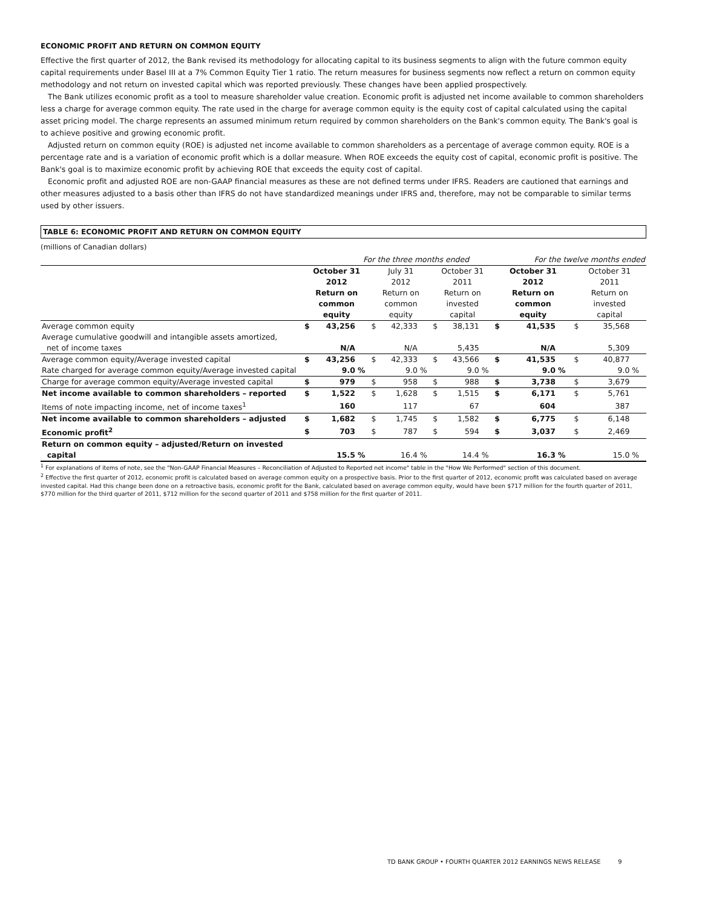ECONOMIC PROFIT AND RETURN ON COMMON EQUITY
Effective the first quarter of 2012, the Bank revised its methodology for allocating capital to its business segments to align with the future common equity capital requirements under Basel III at a 7% Common Equity Tier 1 ratio. The return measures for business segments now reflect a return on common equity methodology and not return on invested capital which was reported previously. These changes have been applied prospectively.
The Bank utilizes economic profit as a tool to measure shareholder value creation. Economic profit is adjusted net income available to common shareholders less a charge for average common equity. The rate used in the charge for average common equity is the equity cost of capital calculated using the capital asset pricing model. The charge represents an assumed minimum return required by common shareholders on the Bank's common equity. The Bank's goal is to achieve positive and growing economic profit.
Adjusted return on common equity (ROE) is adjusted net income available to common shareholders as a percentage of average common equity. ROE is a percentage rate and is a variation of economic profit which is a dollar measure. When ROE exceeds the equity cost of capital, economic profit is positive. The Bank's goal is to maximize economic profit by achieving ROE that exceeds the equity cost of capital.
Economic profit and adjusted ROE are non-GAAP financial measures as these are not defined terms under IFRS. Readers are cautioned that earnings and other measures adjusted to a basis other than IFRS do not have standardized meanings under IFRS and, therefore, may not be comparable to similar terms used by other issuers.
TABLE 6: ECONOMIC PROFIT AND RETURN ON COMMON EQUITY
(millions of Canadian dollars)
| | For the three months ended | | | | | | | | | For the twelve months ended | | | | | |
| | October 31 2012 Return on common equity | | | July 31 2012 Return on common equity | | | October 31 2011 Return on invested capital | | | October 31 2012 Return on common equity | | | October 31 2011 Return on invested capital | | |
| Average common equity | $ | 43,256 | | $ | 42,333 | | $ | 38,131 | | $ | 41,535 | | $ | 35,568 | |
| Average cumulative goodwill and intangible assets amortized, net of income taxes | | N/A | | | N/A | | | 5,435 | | | N/A | | | 5,309 | |
| Average common equity/Average invested capital | $ | 43,256 | | $ | 42,333 | | $ | 43,566 | | $ | 41,535 | | $ | 40,877 | |
| Rate charged for average common equity/Average invested capital | | 9.0 | % | | 9.0 | % | | 9.0 | % | | 9.0 | % | | 9.0 | % |
| Charge for average common equity/Average invested capital | $ | 979 | | $ | 958 | | $ | 988 | | $ | 3,738 | | $ | 3,679 | |
| Net income available to common shareholders – reported | $ | 1,522 | | $ | 1,628 | | $ | 1,515 | | $ | 6,171 | | $ | 5,761 | |
| Items of note impacting income, net of income taxes<sup>1</sup> | | 160 | | | 117 | | | 67 | | | 604 | | | 387 | |
| Net income available to common shareholders – adjusted | $ | 1,682 | | $ | 1,745 | | $ | 1,582 | | $ | 6,775 | | $ | 6,148 | |
| Economic profit<sup>2</sup> | $ | 703 | | $ | 787 | | $ | 594 | | $ | 3,037 | | $ | 2,469 | |
| Return on common equity – adjusted/Return on invested capital | | 15.5 | % | | 16.4 | % | | 14.4 | % | | 16.3 | % | | 15.0 | % |
<sup>1</sup> For explanations of items of note, see the "Non-GAAP Financial Measures – Reconciliation of Adjusted to Reported net income" table in the "How We Performed" section of this document.
<sup>2</sup> Effective the first quarter of 2012, economic profit is calculated based on average common equity on a prospective basis. Prior to the first quarter of 2012, economic profit was calculated based on average invested capital. Had this change been done on a retroactive basis, economic profit for the Bank, calculated based on average common equity, would have been $717 million for the fourth quarter of 2011, $770 million for the third quarter of 2011, $712 million for the second quarter of 2011 and $758 million for the first quarter of 2011.
TD BANK GROUP • FOURTH QUARTER 2012 EARNINGS NEWS RELEASE 9